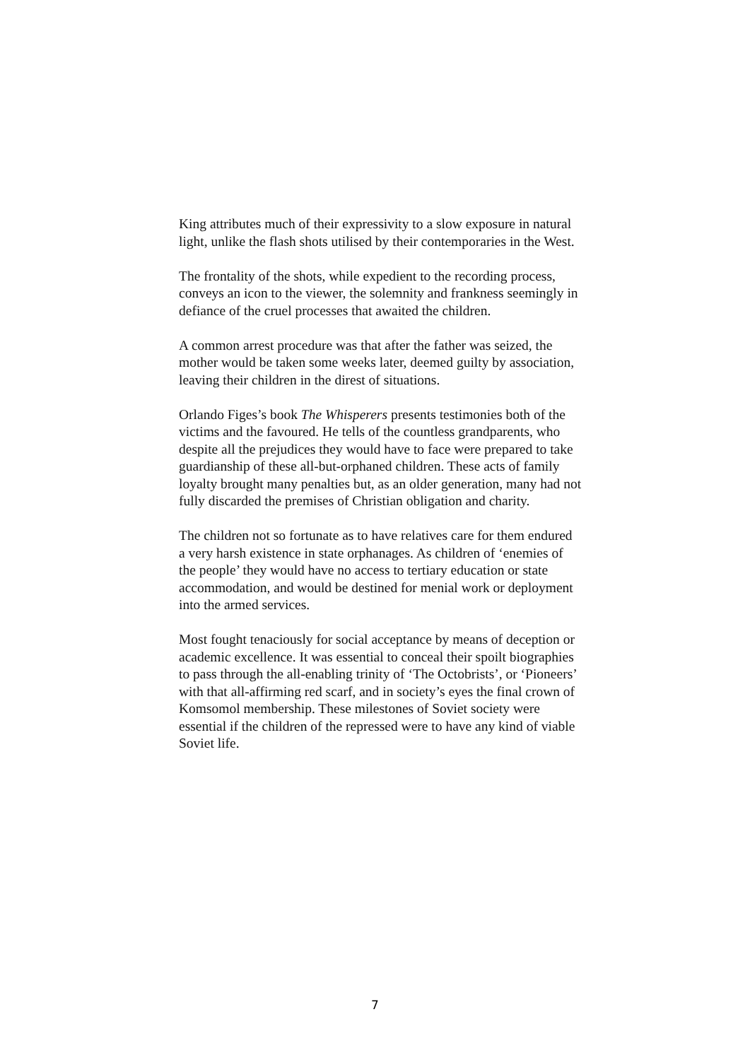King attributes much of their expressivity to a slow exposure in natural light, unlike the flash shots utilised by their contemporaries in the West.
The frontality of the shots, while expedient to the recording process, conveys an icon to the viewer, the solemnity and frankness seemingly in defiance of the cruel processes that awaited the children.
A common arrest procedure was that after the father was seized, the mother would be taken some weeks later, deemed guilty by association, leaving their children in the direst of situations.
Orlando Figes’s book The Whisperers presents testimonies both of the victims and the favoured. He tells of the countless grandparents, who despite all the prejudices they would have to face were prepared to take guardianship of these all-but-orphaned children. These acts of family loyalty brought many penalties but, as an older generation, many had not fully discarded the premises of Christian obligation and charity.
The children not so fortunate as to have relatives care for them endured a very harsh existence in state orphanages. As children of ‘enemies of the people’ they would have no access to tertiary education or state accommodation, and would be destined for menial work or deployment into the armed services.
Most fought tenaciously for social acceptance by means of deception or academic excellence. It was essential to conceal their spoilt biographies to pass through the all-enabling trinity of ‘The Octobrists’, or ‘Pioneers’ with that all-affirming red scarf, and in society’s eyes the final crown of Komsomol membership. These milestones of Soviet society were essential if the children of the repressed were to have any kind of viable Soviet life.
7